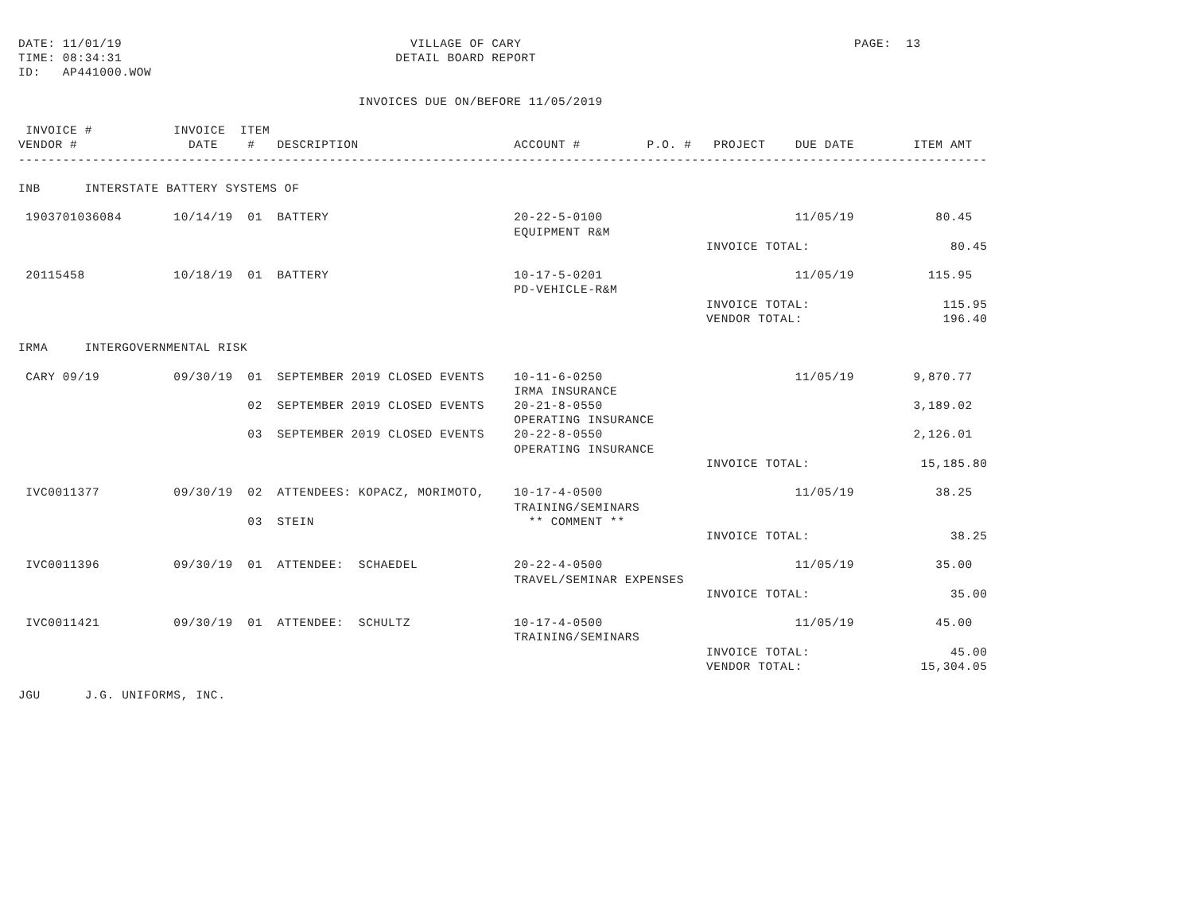DATE: 11/01/19                                       VILLAGE OF CARY                                             PAGE:  13
TIME: 08:34:31                                     DETAIL BOARD REPORT
ID:   AP441000.WOW

                                              INVOICES DUE ON/BEFORE 11/05/2019

 INVOICE #           INVOICE  ITEM
VENDOR #               DATE    #   DESCRIPTION                     ACCOUNT #         P.O. #   PROJECT    DUE DATE        ITEM AMT
-----------------------------------------------------------------------------------------------------------------------------------

INB      INTERSTATE BATTERY SYSTEMS OF

 1903701036084       10/14/19  01  BATTERY                         20-22-5-0100                          11/05/19           80.45
                                                                   EQUIPMENT R&M
                                                                                             INVOICE TOTAL:                   80.45

 20115458            10/18/19  01  BATTERY                         10-17-5-0201                          11/05/19          115.95
                                                                   PD-VEHICLE-R&M
                                                                                             INVOICE TOTAL:                  115.95
                                                                                             VENDOR TOTAL:                   196.40

IRMA     INTERGOVERNMENTAL RISK

 CARY 09/19          09/30/19  01  SEPTEMBER 2019 CLOSED EVENTS    10-11-6-0250                          11/05/19        9,870.77
                                                                   IRMA INSURANCE
                               02  SEPTEMBER 2019 CLOSED EVENTS    20-21-8-0550                                          3,189.02
                                                                   OPERATING INSURANCE
                               03  SEPTEMBER 2019 CLOSED EVENTS    20-22-8-0550                                          2,126.01
                                                                   OPERATING INSURANCE
                                                                                             INVOICE TOTAL:               15,185.80

 IVC0011377          09/30/19  02  ATTENDEES: KOPACZ, MORIMOTO,    10-17-4-0500                          11/05/19           38.25
                                                                   TRAINING/SEMINARS
                               03  STEIN                             ** COMMENT **
                                                                                             INVOICE TOTAL:                   38.25

 IVC0011396          09/30/19  01  ATTENDEE:  SCHAEDEL             20-22-4-0500                          11/05/19           35.00
                                                                   TRAVEL/SEMINAR EXPENSES
                                                                                             INVOICE TOTAL:                   35.00

 IVC0011421          09/30/19  01  ATTENDEE:  SCHULTZ              10-17-4-0500                          11/05/19           45.00
                                                                   TRAINING/SEMINARS
                                                                                             INVOICE TOTAL:                   45.00
                                                                                             VENDOR TOTAL:                15,304.05

JGU      J.G. UNIFORMS, INC.